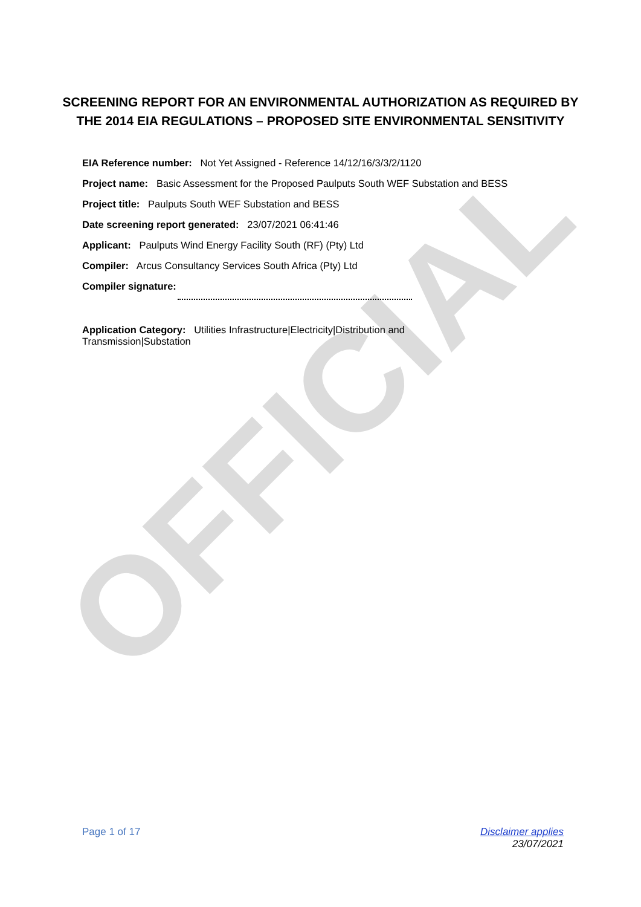OFFICIAL
SCREENING REPORT FOR AN ENVIRONMENTAL AUTHORIZATION AS REQUIRED BY THE 2014 EIA REGULATIONS – PROPOSED SITE ENVIRONMENTAL SENSITIVITY
EIA Reference number: Not Yet Assigned - Reference 14/12/16/3/3/2/1120
Project name: Basic Assessment for the Proposed Paulputs South WEF Substation and BESS
Project title: Paulputs South WEF Substation and BESS
Date screening report generated: 23/07/2021 06:41:46
Applicant: Paulputs Wind Energy Facility South (RF) (Pty) Ltd
Compiler: Arcus Consultancy Services South Africa (Pty) Ltd
Compiler signature:
Application Category: Utilities Infrastructure|Electricity|Distribution and Transmission|Substation
Page 1 of 17 Disclaimer applies
23/07/2021